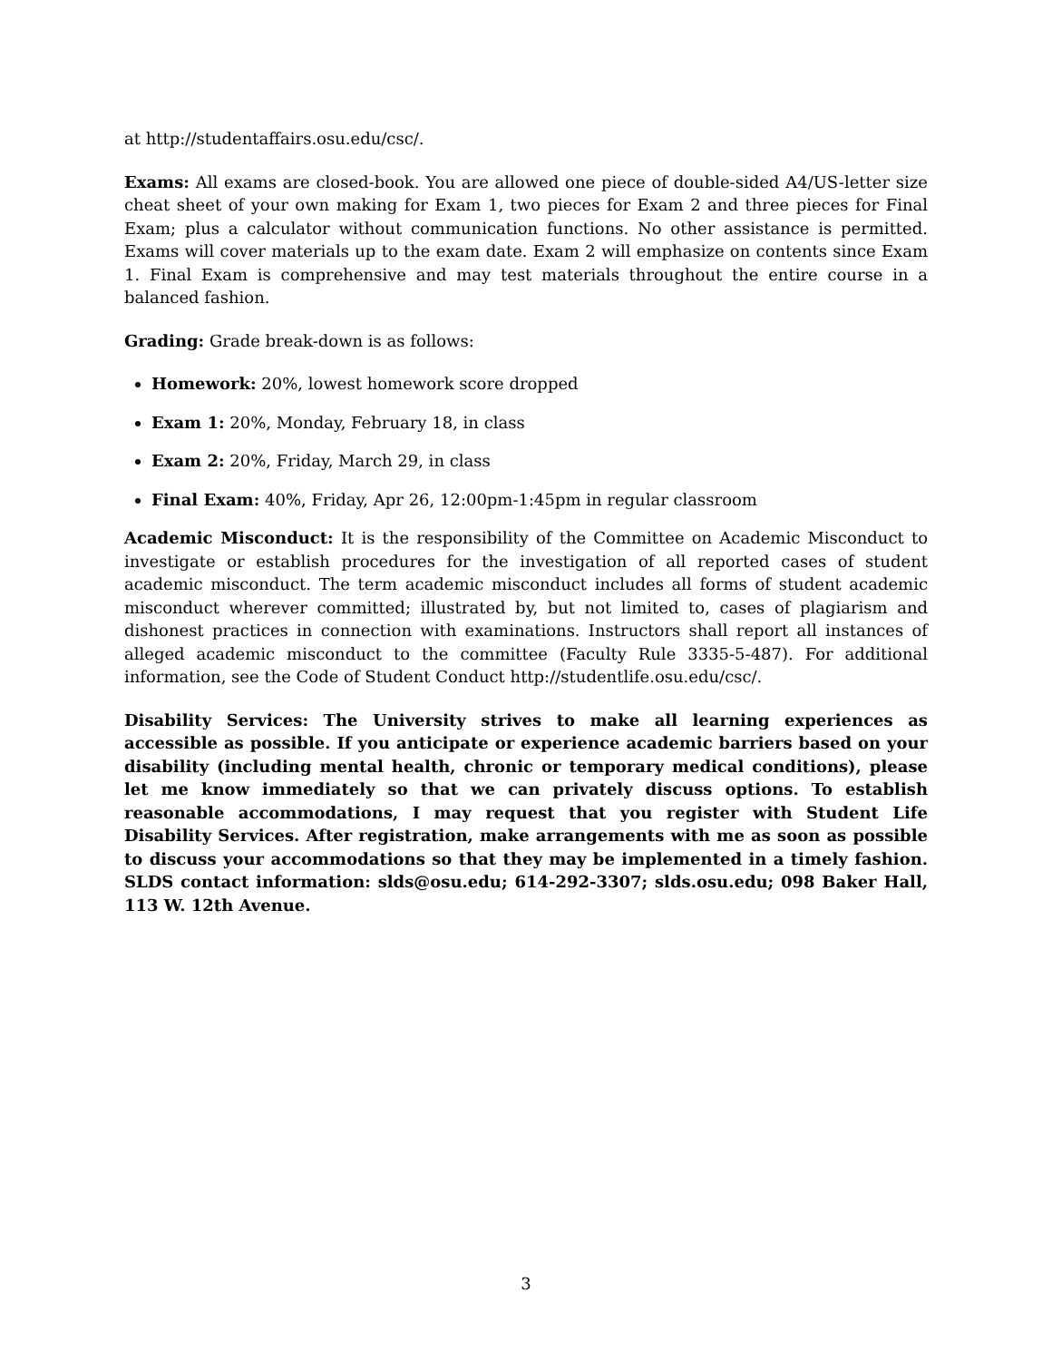at http://studentaffairs.osu.edu/csc/.
Exams: All exams are closed-book. You are allowed one piece of double-sided A4/US-letter size cheat sheet of your own making for Exam 1, two pieces for Exam 2 and three pieces for Final Exam; plus a calculator without communication functions. No other assistance is permitted. Exams will cover materials up to the exam date. Exam 2 will emphasize on contents since Exam 1. Final Exam is comprehensive and may test materials throughout the entire course in a balanced fashion.
Grading: Grade break-down is as follows:
Homework: 20%, lowest homework score dropped
Exam 1: 20%, Monday, February 18, in class
Exam 2: 20%, Friday, March 29, in class
Final Exam: 40%, Friday, Apr 26, 12:00pm-1:45pm in regular classroom
Academic Misconduct: It is the responsibility of the Committee on Academic Misconduct to investigate or establish procedures for the investigation of all reported cases of student academic misconduct. The term academic misconduct includes all forms of student academic misconduct wherever committed; illustrated by, but not limited to, cases of plagiarism and dishonest practices in connection with examinations. Instructors shall report all instances of alleged academic misconduct to the committee (Faculty Rule 3335-5-487). For additional information, see the Code of Student Conduct http://studentlife.osu.edu/csc/.
Disability Services: The University strives to make all learning experiences as accessible as possible. If you anticipate or experience academic barriers based on your disability (including mental health, chronic or temporary medical conditions), please let me know immediately so that we can privately discuss options. To establish reasonable accommodations, I may request that you register with Student Life Disability Services. After registration, make arrangements with me as soon as possible to discuss your accommodations so that they may be implemented in a timely fashion. SLDS contact information: slds@osu.edu; 614-292-3307; slds.osu.edu; 098 Baker Hall, 113 W. 12th Avenue.
3